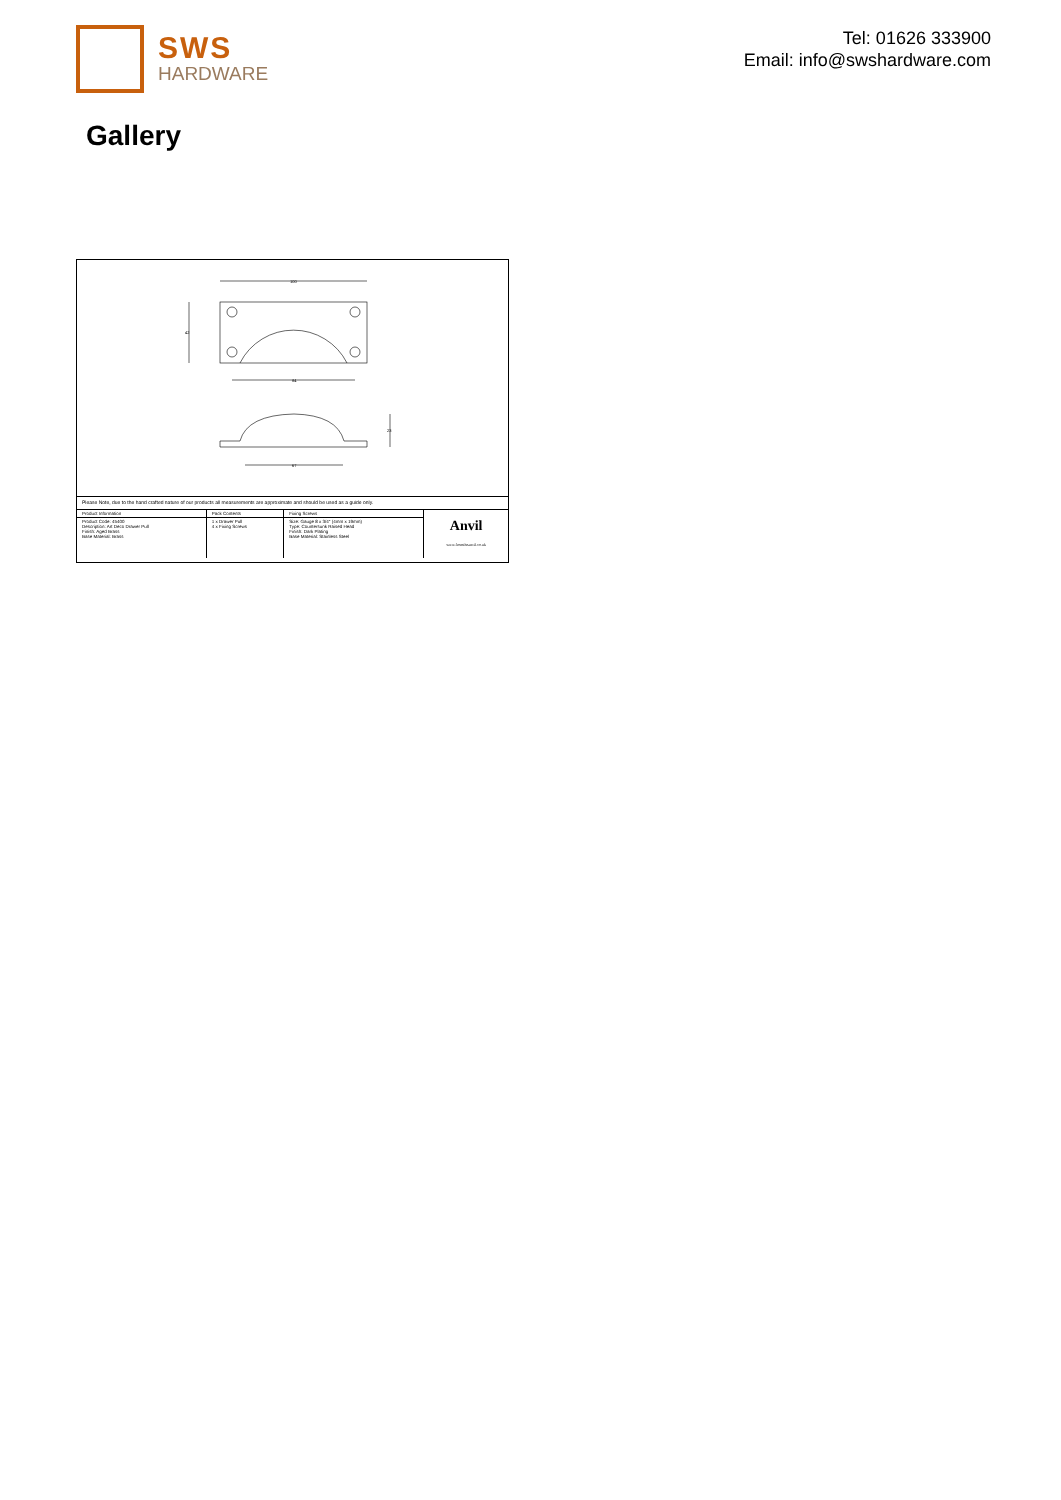SWS
HARDWARE
Tel: 01626 333900
Email: info@swshardware.com
Gallery
100
84
42
67
23
Please Note, due to the hand crafted nature of our products all measurements are approximate and should be used as a guide only.
| Product Information | Pack Contents | Fixing Screws | Anvil www.fromtheanvil.co.uk |
| Product Code: 45400 Description: Art Deco Drawer Pull Finish: Aged Brass Base Material: Brass | 1 x Drawer Pull 4 x Fixing Screws | Size: Gauge 8 x 3/4" (4mm x 19mm) Type: Countersunk Raised Head Finish: Dark Plating Base Material: Stainless Steel | |